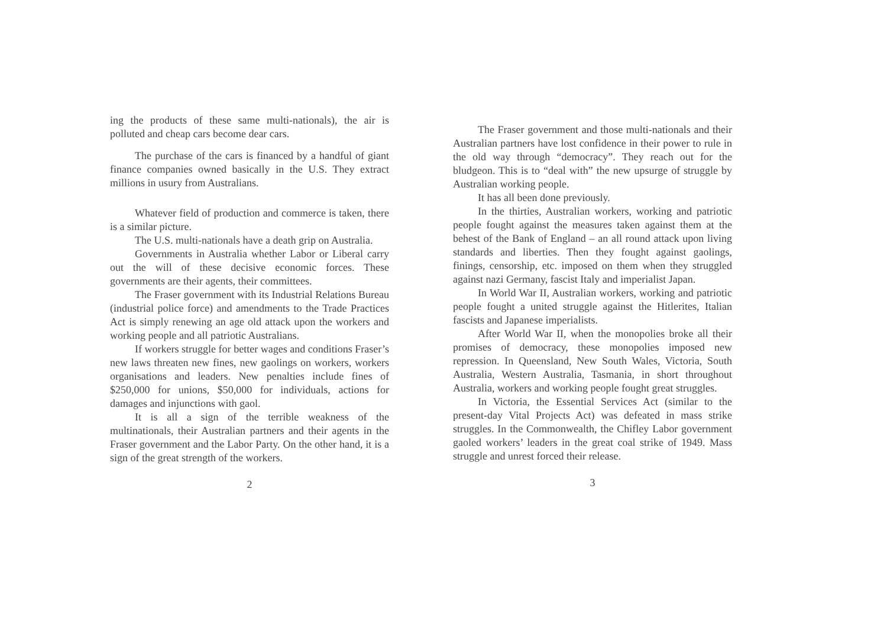ing the products of these same multi-nationals), the air is polluted and cheap cars become dear cars.
The purchase of the cars is financed by a handful of giant finance companies owned basically in the U.S. They extract millions in usury from Australians.
Whatever field of production and commerce is taken, there is a similar picture.
The U.S. multi-nationals have a death grip on Australia.
Governments in Australia whether Labor or Liberal carry out the will of these decisive economic forces. These governments are their agents, their committees.
The Fraser government with its Industrial Relations Bureau (industrial police force) and amendments to the Trade Practices Act is simply renewing an age old attack upon the workers and working people and all patriotic Australians.
If workers struggle for better wages and conditions Fraser’s new laws threaten new fines, new gaolings on workers, workers organisations and leaders. New penalties include fines of $250,000 for unions, $50,000 for individuals, actions for damages and injunctions with gaol.
It is all a sign of the terrible weakness of the multinationals, their Australian partners and their agents in the Fraser government and the Labor Party. On the other hand, it is a sign of the great strength of the workers.
2
The Fraser government and those multi-nationals and their Australian partners have lost confidence in their power to rule in the old way through “democracy”. They reach out for the bludgeon. This is to “deal with” the new upsurge of struggle by Australian working people.
It has all been done previously.
In the thirties, Australian workers, working and patriotic people fought against the measures taken against them at the behest of the Bank of England – an all round attack upon living standards and liberties. Then they fought against gaolings, finings, censorship, etc. imposed on them when they struggled against nazi Germany, fascist Italy and imperialist Japan.
In World War II, Australian workers, working and patriotic people fought a united struggle against the Hitlerites, Italian fascists and Japanese imperialists.
After World War II, when the monopolies broke all their promises of democracy, these monopolies imposed new repression. In Queensland, New South Wales, Victoria, South Australia, Western Australia, Tasmania, in short throughout Australia, workers and working people fought great struggles.
In Victoria, the Essential Services Act (similar to the present-day Vital Projects Act) was defeated in mass strike struggles. In the Commonwealth, the Chifley Labor government gaoled workers’ leaders in the great coal strike of 1949. Mass struggle and unrest forced their release.
3